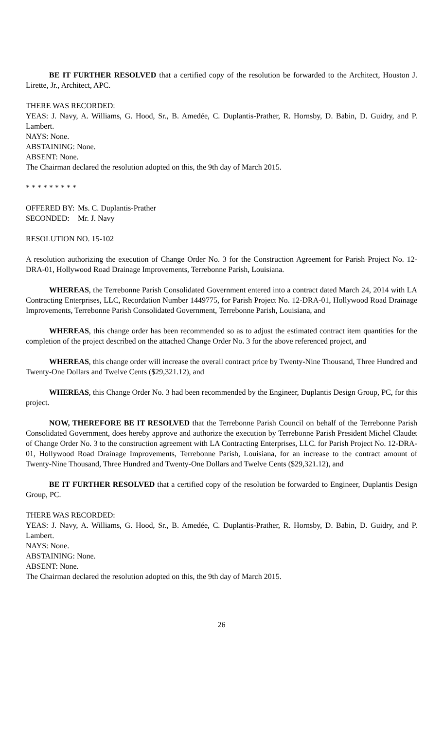BE IT FURTHER RESOLVED that a certified copy of the resolution be forwarded to the Architect, Houston J. Lirette, Jr., Architect, APC.
THERE WAS RECORDED:
YEAS: J. Navy, A. Williams, G. Hood, Sr., B. Amedée, C. Duplantis-Prather, R. Hornsby, D. Babin, D. Guidry, and P. Lambert.
NAYS: None.
ABSTAINING: None.
ABSENT: None.
The Chairman declared the resolution adopted on this, the 9th day of March 2015.
* * * * * * * * *
| OFFERED BY: | Ms. C. Duplantis-Prather |
| SECONDED: | Mr. J. Navy |
RESOLUTION NO. 15-102
A resolution authorizing the execution of Change Order No. 3 for the Construction Agreement for Parish Project No. 12-DRA-01, Hollywood Road Drainage Improvements, Terrebonne Parish, Louisiana.
WHEREAS, the Terrebonne Parish Consolidated Government entered into a contract dated March 24, 2014 with LA Contracting Enterprises, LLC, Recordation Number 1449775, for Parish Project No. 12-DRA-01, Hollywood Road Drainage Improvements, Terrebonne Parish Consolidated Government, Terrebonne Parish, Louisiana, and
WHEREAS, this change order has been recommended so as to adjust the estimated contract item quantities for the completion of the project described on the attached Change Order No. 3 for the above referenced project, and
WHEREAS, this change order will increase the overall contract price by Twenty-Nine Thousand, Three Hundred and Twenty-One Dollars and Twelve Cents ($29,321.12), and
WHEREAS, this Change Order No. 3 had been recommended by the Engineer, Duplantis Design Group, PC, for this project.
NOW, THEREFORE BE IT RESOLVED that the Terrebonne Parish Council on behalf of the Terrebonne Parish Consolidated Government, does hereby approve and authorize the execution by Terrebonne Parish President Michel Claudet of Change Order No. 3 to the construction agreement with LA Contracting Enterprises, LLC. for Parish Project No. 12-DRA-01, Hollywood Road Drainage Improvements, Terrebonne Parish, Louisiana, for an increase to the contract amount of Twenty-Nine Thousand, Three Hundred and Twenty-One Dollars and Twelve Cents ($29,321.12), and
BE IT FURTHER RESOLVED that a certified copy of the resolution be forwarded to Engineer, Duplantis Design Group, PC.
THERE WAS RECORDED:
YEAS: J. Navy, A. Williams, G. Hood, Sr., B. Amedée, C. Duplantis-Prather, R. Hornsby, D. Babin, D. Guidry, and P. Lambert.
NAYS: None.
ABSTAINING: None.
ABSENT: None.
The Chairman declared the resolution adopted on this, the 9th day of March 2015.
26